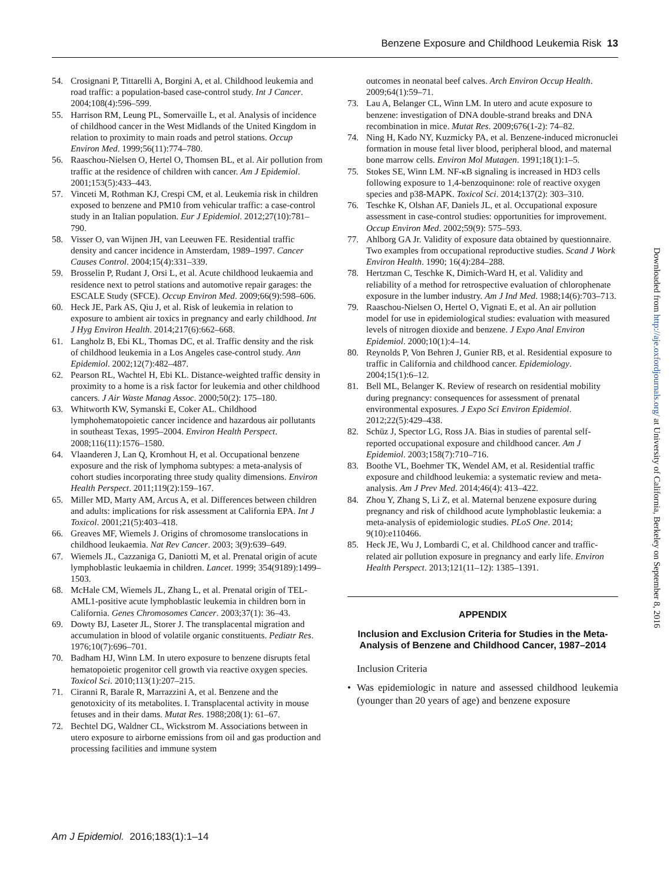Benzene Exposure and Childhood Leukemia Risk 13
54. Crosignani P, Tittarelli A, Borgini A, et al. Childhood leukemia and road traffic: a population-based case-control study. Int J Cancer. 2004;108(4):596–599.
55. Harrison RM, Leung PL, Somervaille L, et al. Analysis of incidence of childhood cancer in the West Midlands of the United Kingdom in relation to proximity to main roads and petrol stations. Occup Environ Med. 1999;56(11):774–780.
56. Raaschou-Nielsen O, Hertel O, Thomsen BL, et al. Air pollution from traffic at the residence of children with cancer. Am J Epidemiol. 2001;153(5):433–443.
57. Vinceti M, Rothman KJ, Crespi CM, et al. Leukemia risk in children exposed to benzene and PM10 from vehicular traffic: a case-control study in an Italian population. Eur J Epidemiol. 2012;27(10):781–790.
58. Visser O, van Wijnen JH, van Leeuwen FE. Residential traffic density and cancer incidence in Amsterdam, 1989–1997. Cancer Causes Control. 2004;15(4):331–339.
59. Brosselin P, Rudant J, Orsi L, et al. Acute childhood leukaemia and residence next to petrol stations and automotive repair garages: the ESCALE Study (SFCE). Occup Environ Med. 2009;66(9):598–606.
60. Heck JE, Park AS, Qiu J, et al. Risk of leukemia in relation to exposure to ambient air toxics in pregnancy and early childhood. Int J Hyg Environ Health. 2014;217(6):662–668.
61. Langholz B, Ebi KL, Thomas DC, et al. Traffic density and the risk of childhood leukemia in a Los Angeles case-control study. Ann Epidemiol. 2002;12(7):482–487.
62. Pearson RL, Wachtel H, Ebi KL. Distance-weighted traffic density in proximity to a home is a risk factor for leukemia and other childhood cancers. J Air Waste Manag Assoc. 2000;50(2): 175–180.
63. Whitworth KW, Symanski E, Coker AL. Childhood lymphohematopoietic cancer incidence and hazardous air pollutants in southeast Texas, 1995–2004. Environ Health Perspect. 2008;116(11):1576–1580.
64. Vlaanderen J, Lan Q, Kromhout H, et al. Occupational benzene exposure and the risk of lymphoma subtypes: a meta-analysis of cohort studies incorporating three study quality dimensions. Environ Health Perspect. 2011;119(2):159–167.
65. Miller MD, Marty AM, Arcus A, et al. Differences between children and adults: implications for risk assessment at California EPA. Int J Toxicol. 2001;21(5):403–418.
66. Greaves MF, Wiemels J. Origins of chromosome translocations in childhood leukaemia. Nat Rev Cancer. 2003; 3(9):639–649.
67. Wiemels JL, Cazzaniga G, Daniotti M, et al. Prenatal origin of acute lymphoblastic leukaemia in children. Lancet. 1999; 354(9189):1499–1503.
68. McHale CM, Wiemels JL, Zhang L, et al. Prenatal origin of TEL-AML1-positive acute lymphoblastic leukemia in children born in California. Genes Chromosomes Cancer. 2003;37(1): 36–43.
69. Dowty BJ, Laseter JL, Storer J. The transplacental migration and accumulation in blood of volatile organic constituents. Pediatr Res. 1976;10(7):696–701.
70. Badham HJ, Winn LM. In utero exposure to benzene disrupts fetal hematopoietic progenitor cell growth via reactive oxygen species. Toxicol Sci. 2010;113(1):207–215.
71. Ciranni R, Barale R, Marrazzini A, et al. Benzene and the genotoxicity of its metabolites. I. Transplacental activity in mouse fetuses and in their dams. Mutat Res. 1988;208(1): 61–67.
72. Bechtel DG, Waldner CL, Wickstrom M. Associations between in utero exposure to airborne emissions from oil and gas production and processing facilities and immune system
outcomes in neonatal beef calves. Arch Environ Occup Health. 2009;64(1):59–71.
73. Lau A, Belanger CL, Winn LM. In utero and acute exposure to benzene: investigation of DNA double-strand breaks and DNA recombination in mice. Mutat Res. 2009;676(1-2): 74–82.
74. Ning H, Kado NY, Kuzmicky PA, et al. Benzene-induced micronuclei formation in mouse fetal liver blood, peripheral blood, and maternal bone marrow cells. Environ Mol Mutagen. 1991;18(1):1–5.
75. Stokes SE, Winn LM. NF-κB signaling is increased in HD3 cells following exposure to 1,4-benzoquinone: role of reactive oxygen species and p38-MAPK. Toxicol Sci. 2014;137(2): 303–310.
76. Teschke K, Olshan AF, Daniels JL, et al. Occupational exposure assessment in case-control studies: opportunities for improvement. Occup Environ Med. 2002;59(9): 575–593.
77. Ahlborg GA Jr. Validity of exposure data obtained by questionnaire. Two examples from occupational reproductive studies. Scand J Work Environ Health. 1990; 16(4):284–288.
78. Hertzman C, Teschke K, Dimich-Ward H, et al. Validity and reliability of a method for retrospective evaluation of chlorophenate exposure in the lumber industry. Am J Ind Med. 1988;14(6):703–713.
79. Raaschou-Nielsen O, Hertel O, Vignati E, et al. An air pollution model for use in epidemiological studies: evaluation with measured levels of nitrogen dioxide and benzene. J Expo Anal Environ Epidemiol. 2000;10(1):4–14.
80. Reynolds P, Von Behren J, Gunier RB, et al. Residential exposure to traffic in California and childhood cancer. Epidemiology. 2004;15(1):6–12.
81. Bell ML, Belanger K. Review of research on residential mobility during pregnancy: consequences for assessment of prenatal environmental exposures. J Expo Sci Environ Epidemiol. 2012;22(5):429–438.
82. Schüz J, Spector LG, Ross JA. Bias in studies of parental self-reported occupational exposure and childhood cancer. Am J Epidemiol. 2003;158(7):710–716.
83. Boothe VL, Boehmer TK, Wendel AM, et al. Residential traffic exposure and childhood leukemia: a systematic review and meta-analysis. Am J Prev Med. 2014;46(4): 413–422.
84. Zhou Y, Zhang S, Li Z, et al. Maternal benzene exposure during pregnancy and risk of childhood acute lymphoblastic leukemia: a meta-analysis of epidemiologic studies. PLoS One. 2014; 9(10):e110466.
85. Heck JE, Wu J, Lombardi C, et al. Childhood cancer and traffic-related air pollution exposure in pregnancy and early life. Environ Health Perspect. 2013;121(11–12): 1385–1391.
APPENDIX
Inclusion and Exclusion Criteria for Studies in the Meta-Analysis of Benzene and Childhood Cancer, 1987–2014
Inclusion Criteria
• Was epidemiologic in nature and assessed childhood leukemia (younger than 20 years of age) and benzene exposure
Downloaded from http://aje.oxfordjournals.org/ at University of California, Berkeley on September 8, 2016
Am J Epidemiol. 2016;183(1):1–14